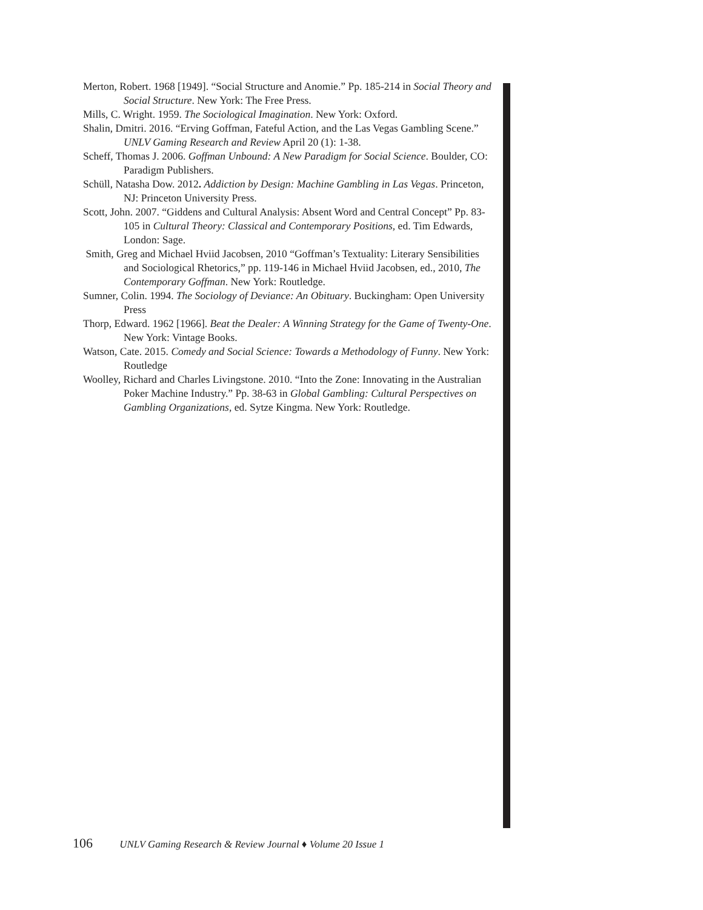Merton, Robert. 1968 [1949]. “Social Structure and Anomie.” Pp. 185-214 in Social Theory and Social Structure. New York: The Free Press.
Mills, C. Wright. 1959. The Sociological Imagination. New York: Oxford.
Shalin, Dmitri. 2016. “Erving Goffman, Fateful Action, and the Las Vegas Gambling Scene.” UNLV Gaming Research and Review April 20 (1): 1-38.
Scheff, Thomas J. 2006. Goffman Unbound: A New Paradigm for Social Science. Boulder, CO: Paradigm Publishers.
Schüll, Natasha Dow. 2012. Addiction by Design: Machine Gambling in Las Vegas. Princeton, NJ: Princeton University Press.
Scott, John. 2007. “Giddens and Cultural Analysis: Absent Word and Central Concept” Pp. 83-105 in Cultural Theory: Classical and Contemporary Positions, ed. Tim Edwards, London: Sage.
Smith, Greg and Michael Hviid Jacobsen, 2010 “Goffman’s Textuality: Literary Sensibilities and Sociological Rhetorics,” pp. 119-146 in Michael Hviid Jacobsen, ed., 2010, The Contemporary Goffman. New York: Routledge.
Sumner, Colin. 1994. The Sociology of Deviance: An Obituary. Buckingham: Open University Press
Thorp, Edward. 1962 [1966]. Beat the Dealer: A Winning Strategy for the Game of Twenty-One. New York: Vintage Books.
Watson, Cate. 2015. Comedy and Social Science: Towards a Methodology of Funny. New York: Routledge
Woolley, Richard and Charles Livingstone. 2010. “Into the Zone: Innovating in the Australian Poker Machine Industry.” Pp. 38-63 in Global Gambling: Cultural Perspectives on Gambling Organizations, ed. Sytze Kingma. New York: Routledge.
106 UNLV Gaming Research & Review Journal ♦ Volume 20 Issue 1